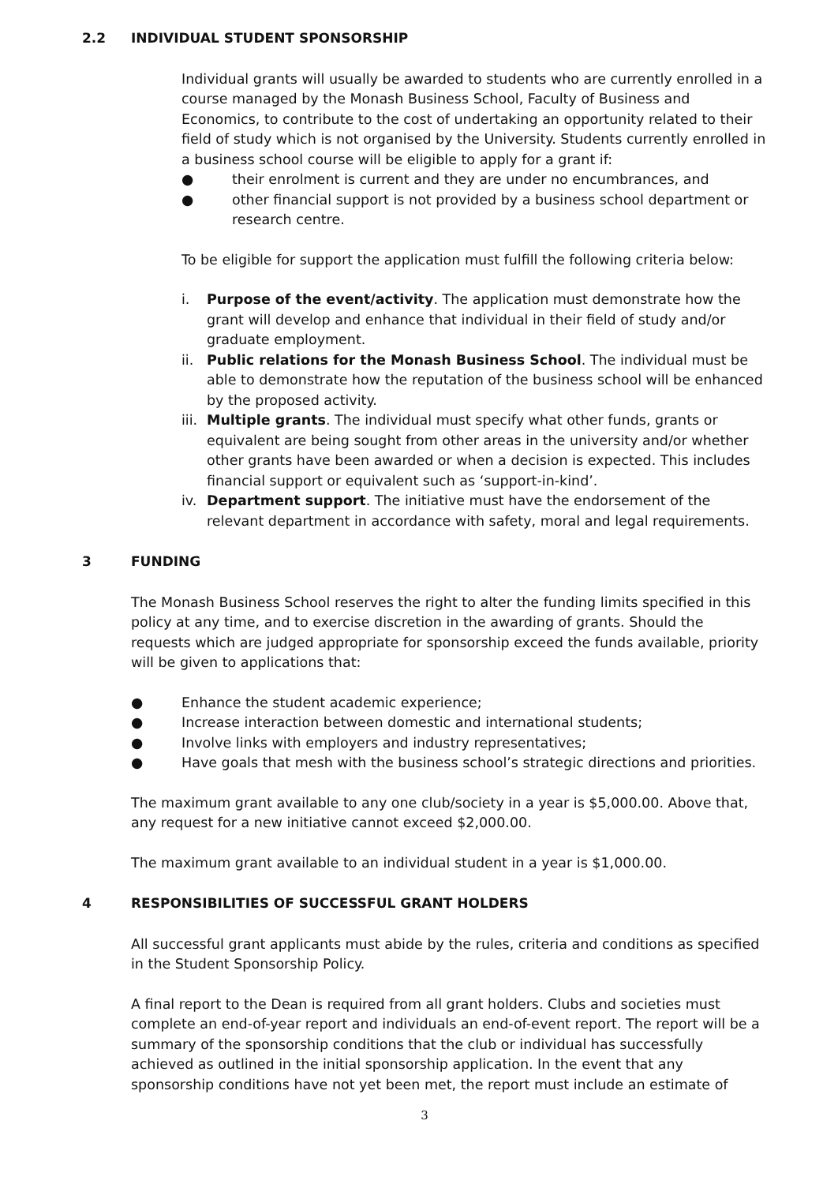2.2 INDIVIDUAL STUDENT SPONSORSHIP
Individual grants will usually be awarded to students who are currently enrolled in a course managed by the Monash Business School, Faculty of Business and Economics, to contribute to the cost of undertaking an opportunity related to their field of study which is not organised by the University. Students currently enrolled in a business school course will be eligible to apply for a grant if:
● their enrolment is current and they are under no encumbrances, and
● other financial support is not provided by a business school department or research centre.
To be eligible for support the application must fulfill the following criteria below:
i. Purpose of the event/activity. The application must demonstrate how the grant will develop and enhance that individual in their field of study and/or graduate employment.
ii. Public relations for the Monash Business School. The individual must be able to demonstrate how the reputation of the business school will be enhanced by the proposed activity.
iii. Multiple grants. The individual must specify what other funds, grants or equivalent are being sought from other areas in the university and/or whether other grants have been awarded or when a decision is expected. This includes financial support or equivalent such as ‘support-in-kind’.
iv. Department support. The initiative must have the endorsement of the relevant department in accordance with safety, moral and legal requirements.
3 FUNDING
The Monash Business School reserves the right to alter the funding limits specified in this policy at any time, and to exercise discretion in the awarding of grants. Should the requests which are judged appropriate for sponsorship exceed the funds available, priority will be given to applications that:
● Enhance the student academic experience;
● Increase interaction between domestic and international students;
● Involve links with employers and industry representatives;
● Have goals that mesh with the business school’s strategic directions and priorities.
The maximum grant available to any one club/society in a year is $5,000.00. Above that, any request for a new initiative cannot exceed $2,000.00.
The maximum grant available to an individual student in a year is $1,000.00.
4 RESPONSIBILITIES OF SUCCESSFUL GRANT HOLDERS
All successful grant applicants must abide by the rules, criteria and conditions as specified in the Student Sponsorship Policy.
A final report to the Dean is required from all grant holders. Clubs and societies must complete an end-of-year report and individuals an end-of-event report. The report will be a summary of the sponsorship conditions that the club or individual has successfully achieved as outlined in the initial sponsorship application. In the event that any sponsorship conditions have not yet been met, the report must include an estimate of
3